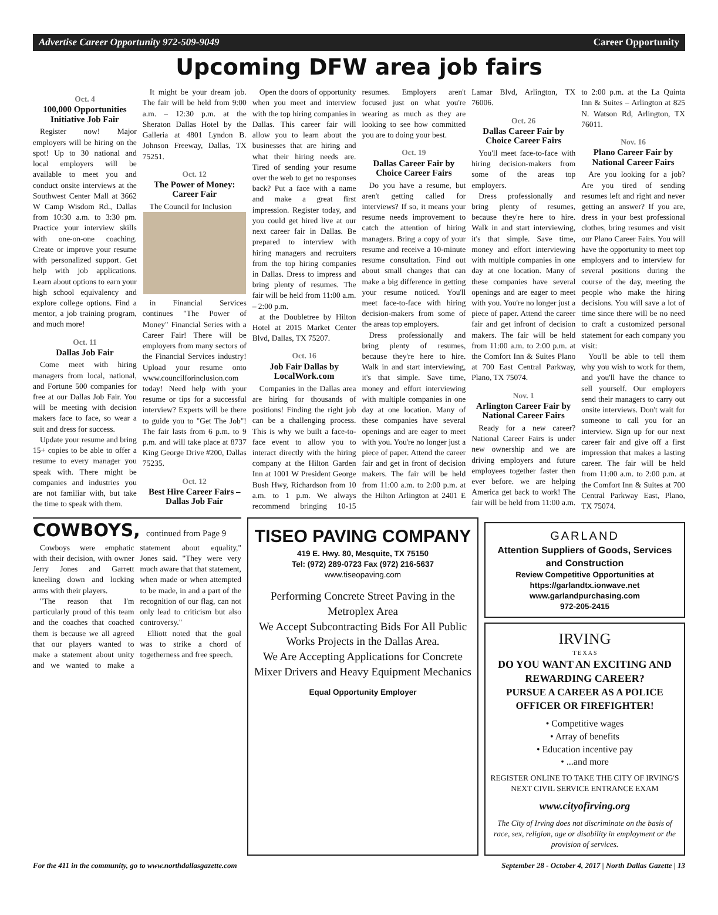Advertise Career Opportunity 972-509-9049 Career Opportunity
Upcoming DFW area job fairs
Oct. 4
100,000 Opportunities Initiative Job Fair
Register now! Major employers will be hiring on the spot! Up to 30 national and local employers will be available to meet you and conduct onsite interviews at the Southwest Center Mall at 3662 W Camp Wisdom Rd., Dallas from 10:30 a.m. to 3:30 pm. Practice your interview skills with one-on-one coaching. Create or improve your resume with personalized support. Get help with job applications. Learn about options to earn your high school equivalency and explore college options. Find a mentor, a job training program, and much more!
Oct. 11
Dallas Job Fair
Come meet with hiring managers from local, national, and Fortune 500 companies for free at our Dallas Job Fair. You will be meeting with decision makers face to face, so wear a suit and dress for success.
Update your resume and bring 15+ copies to be able to offer a resume to every manager you speak with. There might be companies and industries you are not familiar with, but take the time to speak with them.
It might be your dream job. The fair will be held from 9:00 a.m. – 12:30 p.m. at the Sheraton Dallas Hotel by the Galleria at 4801 Lyndon B. Johnson Freeway, Dallas, TX 75251.
Oct. 12
The Power of Money: Career Fair
The Council for Inclusion
in Financial Services continues "The Power of Money" Financial Series with a Career Fair! There will be employers from many sectors of the Financial Services industry! Upload your resume onto www.councilforinclusion.com today! Need help with your resume or tips for a successful interview? Experts will be there to guide you to "Get The Job"! The fair lasts from 6 p.m. to 9 p.m. and will take place at 8737 King George Drive #200, Dallas 75235.
Oct. 12
Best Hire Career Fairs – Dallas Job Fair
Open the doors of opportunity when you meet and interview with the top hiring companies in Dallas. This career fair will allow you to learn about the businesses that are hiring and what their hiring needs are. Tired of sending your resume over the web to get no responses back? Put a face with a name and make a great first impression. Register today, and you could get hired live at our next career fair in Dallas. Be prepared to interview with hiring managers and recruiters from the top hiring companies in Dallas. Dress to impress and bring plenty of resumes. The fair will be held from 11:00 a.m. – 2:00 p.m.
at the Doubletree by Hilton Hotel at 2015 Market Center Blvd, Dallas, TX 75207.
Oct. 16
Job Fair Dallas by LocalWork.com
Companies in the Dallas area are hiring for thousands of positions! Finding the right job can be a challenging process. This is why we built a face-to-face event to allow you to interact directly with the hiring company at the Hilton Garden Inn at 1001 W President George Bush Hwy, Richardson from 10 a.m. to 1 p.m. We always recommend bringing 10-15 resumes. Employers aren't focused just on what you're wearing as much as they are looking to see how committed you are to doing your best.
Oct. 19
Dallas Career Fair by Choice Career Fairs
Do you have a resume, but aren't getting called for interviews? If so, it means your resume needs improvement to catch the attention of hiring managers. Bring a copy of your resume and receive a 10-minute resume consultation. Find out about small changes that can make a big difference in getting your resume noticed. You'll meet face-to-face with hiring decision-makers from some of the areas top employers.
Dress professionally and bring plenty of resumes, because they're here to hire. Walk in and start interviewing, it's that simple. Save time, money and effort interviewing with multiple companies in one day at one location. Many of these companies have several openings and are eager to meet with you. You're no longer just a piece of paper. Attend the career fair and get in front of decision makers. The fair will be held from 11:00 a.m. to 2:00 p.m. at the Hilton Arlington at 2401 E Lamar Blvd, Arlington, TX 76006.
Oct. 26
Dallas Career Fair by Choice Career Fairs
You'll meet face-to-face with hiring decision-makers from some of the areas top employers.
Dress professionally and bring plenty of resumes, because they're here to hire. Walk in and start interviewing, it's that simple. Save time, money and effort interviewing with multiple companies in one day at one location. Many of these companies have several openings and are eager to meet with you. You're no longer just a piece of paper. Attend the career fair and get infront of decision makers. The fair will be held from 11:00 a.m. to 2:00 p.m. at the Comfort Inn & Suites Plano at 700 East Central Parkway, Plano, TX 75074.
Nov. 1
Arlington Career Fair by National Career Fairs
Ready for a new career? National Career Fairs is under new ownership and we are driving employers and future employees together faster then ever before. we are helping America get back to work! The fair will be held from 11:00 a.m. to 2:00 p.m. at the La Quinta Inn & Suites – Arlington at 825 N. Watson Rd, Arlington, TX 76011.
Nov. 16
Plano Career Fair by National Career Fairs
Are you looking for a job? Are you tired of sending resumes left and right and never getting an answer? If you are, dress in your best professional clothes, bring resumes and visit our Plano Career Fairs. You will have the opportunity to meet top employers and to interview for several positions during the course of the day, meeting the people who make the hiring decisions. You will save a lot of time since there will be no need to craft a customized personal statement for each company you visit:
You'll be able to tell them why you wish to work for them, and you'll have the chance to sell yourself. Our employers send their managers to carry out onsite interviews. Don't wait for someone to call you for an interview. Sign up for our next career fair and give off a first impression that makes a lasting career. The fair will be held from 11:00 a.m. to 2:00 p.m. at the Comfort Inn & Suites at 700 Central Parkway East, Plano, TX 75074.
COWBOYS, continued from Page 9
Cowboys were emphatic with their decision, with owner Jerry Jones and Garrett kneeling down and locking arms with their players.
"The reason that I'm particularly proud of this team and the coaches that coached them is because we all agreed that our players wanted to make a statement about unity and we wanted to make a statement about equality," Jones said. "They were very much aware that that statement, when made or when attempted to be made, in and a part of the recognition of our flag, can not only lead to criticism but also controversy."
Elliott noted that the goal was to strike a chord of togetherness and free speech.
TISEO PAVING COMPANY
419 E. Hwy. 80, Mesquite, TX 75150
Tel: (972) 289-0723 Fax (972) 216-5637
www.tiseopaving.com
Performing Concrete Street Paving in the Metroplex Area
We Accept Subcontracting Bids For All Public Works Projects in the Dallas Area.
We Are Accepting Applications for Concrete Mixer Drivers and Heavy Equipment Mechanics
Equal Opportunity Employer
GARLAND
Attention Suppliers of Goods, Services and Construction
Review Competitive Opportunities at https://garlandtx.ionwave.net
www.garlandpurchasing.com
972-205-2415
IRVING
T E X A S
DO YOU WANT AN EXCITING AND REWARDING CAREER?
PURSUE A CAREER AS A POLICE OFFICER OR FIREFIGHTER!
• Competitive wages
• Array of benefits
• Education incentive pay
• ...and more
REGISTER ONLINE TO TAKE THE CITY OF IRVING'S NEXT CIVIL SERVICE ENTRANCE EXAM
www.cityofirving.org
The City of Irving does not discriminate on the basis of race, sex, religion, age or disability in employment or the provision of services.
For the 411 in the community, go to www.northdallasgazette.com September 28 - October 4, 2017 | North Dallas Gazette | 13